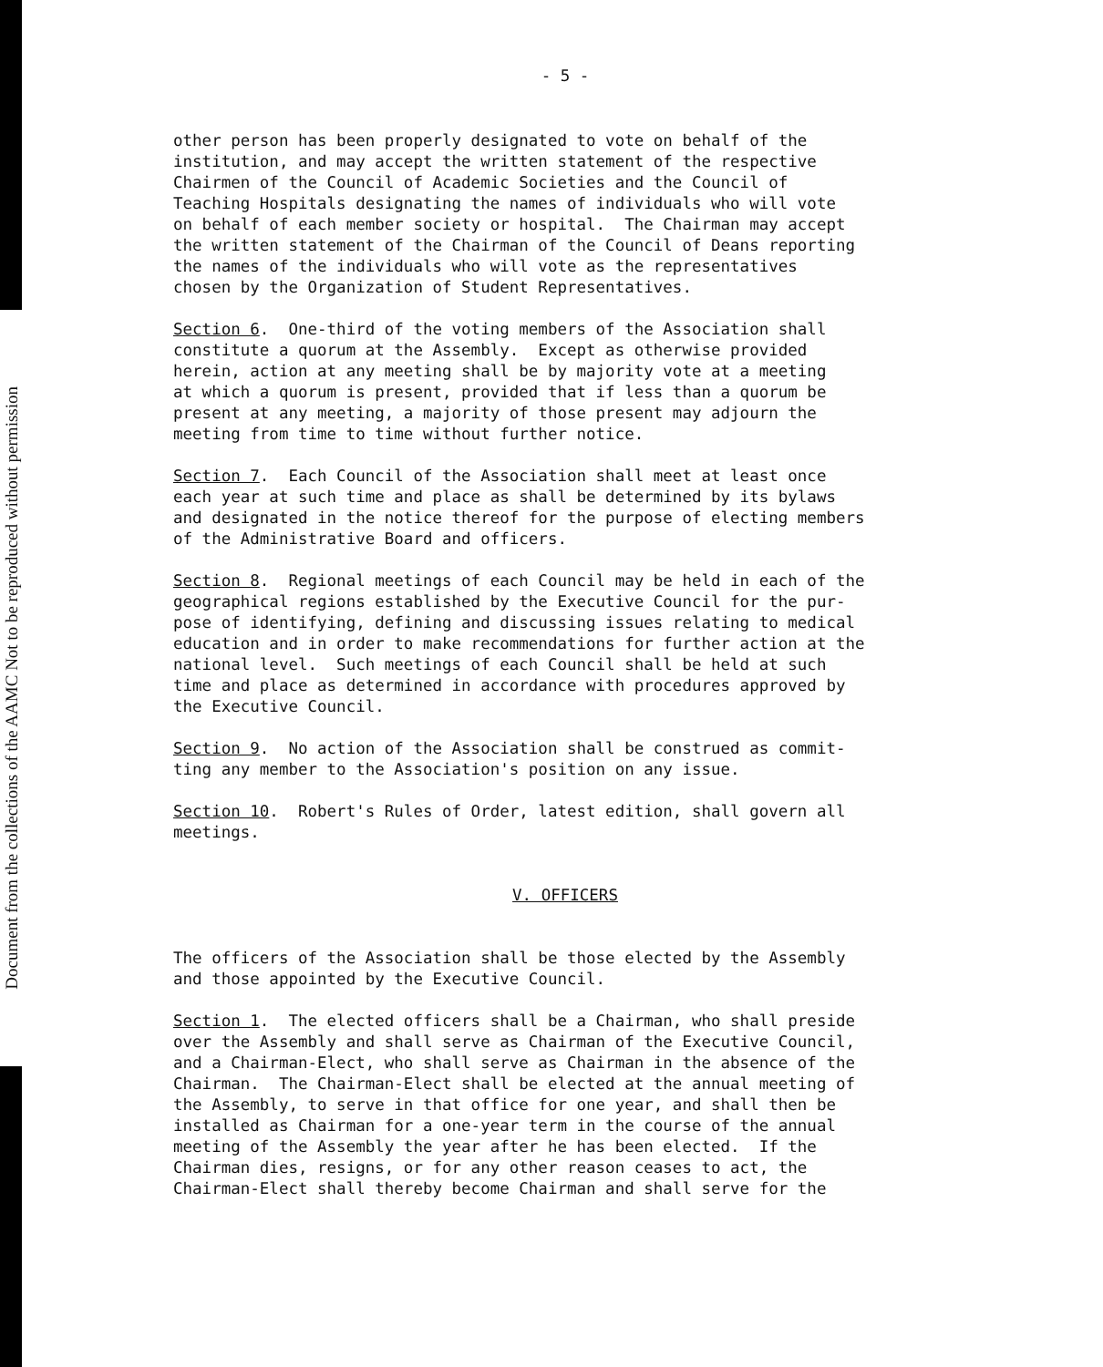Document from the collections of the AAMC Not to be reproduced without permission
- 5 -
other person has been properly designated to vote on behalf of the institution, and may accept the written statement of the respective Chairmen of the Council of Academic Societies and the Council of Teaching Hospitals designating the names of individuals who will vote on behalf of each member society or hospital. The Chairman may accept the written statement of the Chairman of the Council of Deans reporting the names of the individuals who will vote as the representatives chosen by the Organization of Student Representatives.
Section 6. One-third of the voting members of the Association shall constitute a quorum at the Assembly. Except as otherwise provided herein, action at any meeting shall be by majority vote at a meeting at which a quorum is present, provided that if less than a quorum be present at any meeting, a majority of those present may adjourn the meeting from time to time without further notice.
Section 7. Each Council of the Association shall meet at least once each year at such time and place as shall be determined by its bylaws and designated in the notice thereof for the purpose of electing members of the Administrative Board and officers.
Section 8. Regional meetings of each Council may be held in each of the geographical regions established by the Executive Council for the pur- pose of identifying, defining and discussing issues relating to medical education and in order to make recommendations for further action at the national level. Such meetings of each Council shall be held at such time and place as determined in accordance with procedures approved by the Executive Council.
Section 9. No action of the Association shall be construed as commit- ting any member to the Association's position on any issue.
Section 10. Robert's Rules of Order, latest edition, shall govern all meetings.
V. OFFICERS
The officers of the Association shall be those elected by the Assembly and those appointed by the Executive Council.
Section 1. The elected officers shall be a Chairman, who shall preside over the Assembly and shall serve as Chairman of the Executive Council, and a Chairman-Elect, who shall serve as Chairman in the absence of the Chairman. The Chairman-Elect shall be elected at the annual meeting of the Assembly, to serve in that office for one year, and shall then be installed as Chairman for a one-year term in the course of the annual meeting of the Assembly the year after he has been elected. If the Chairman dies, resigns, or for any other reason ceases to act, the Chairman-Elect shall thereby become Chairman and shall serve for the